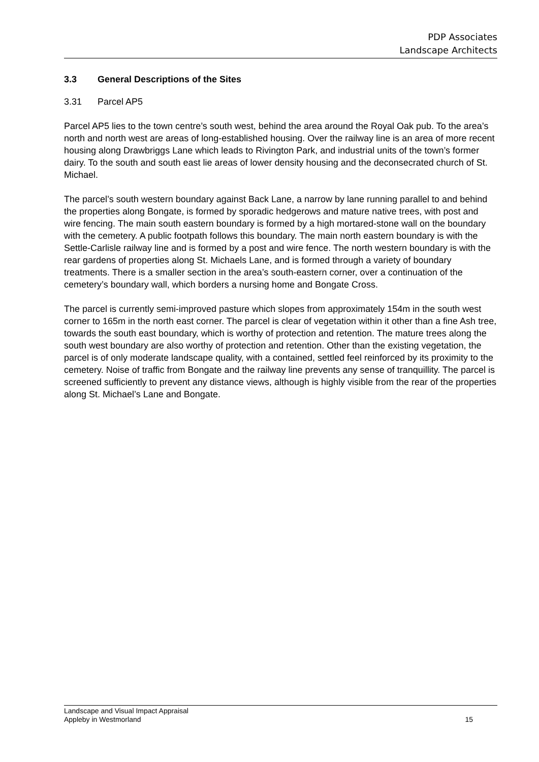PDP Associates
Landscape Architects
3.3 General Descriptions of the Sites
3.31 Parcel AP5
Parcel AP5 lies to the town centre’s south west, behind the area around the Royal Oak pub. To the area’s north and north west are areas of long-established housing. Over the railway line is an area of more recent housing along Drawbriggs Lane which leads to Rivington Park, and industrial units of the town’s former dairy. To the south and south east lie areas of lower density housing and the deconsecrated church of St. Michael.
The parcel’s south western boundary against Back Lane, a narrow by lane running parallel to and behind the properties along Bongate, is formed by sporadic hedgerows and mature native trees, with post and wire fencing. The main south eastern boundary is formed by a high mortared-stone wall on the boundary with the cemetery. A public footpath follows this boundary. The main north eastern boundary is with the Settle-Carlisle railway line and is formed by a post and wire fence. The north western boundary is with the rear gardens of properties along St. Michaels Lane, and is formed through a variety of boundary treatments. There is a smaller section in the area’s south-eastern corner, over a continuation of the cemetery’s boundary wall, which borders a nursing home and Bongate Cross.
The parcel is currently semi-improved pasture which slopes from approximately 154m in the south west corner to 165m in the north east corner. The parcel is clear of vegetation within it other than a fine Ash tree, towards the south east boundary, which is worthy of protection and retention. The mature trees along the south west boundary are also worthy of protection and retention. Other than the existing vegetation, the parcel is of only moderate landscape quality, with a contained, settled feel reinforced by its proximity to the cemetery. Noise of traffic from Bongate and the railway line prevents any sense of tranquillity. The parcel is screened sufficiently to prevent any distance views, although is highly visible from the rear of the properties along St. Michael’s Lane and Bongate.
Landscape and Visual Impact Appraisal
Appleby in Westmorland 15